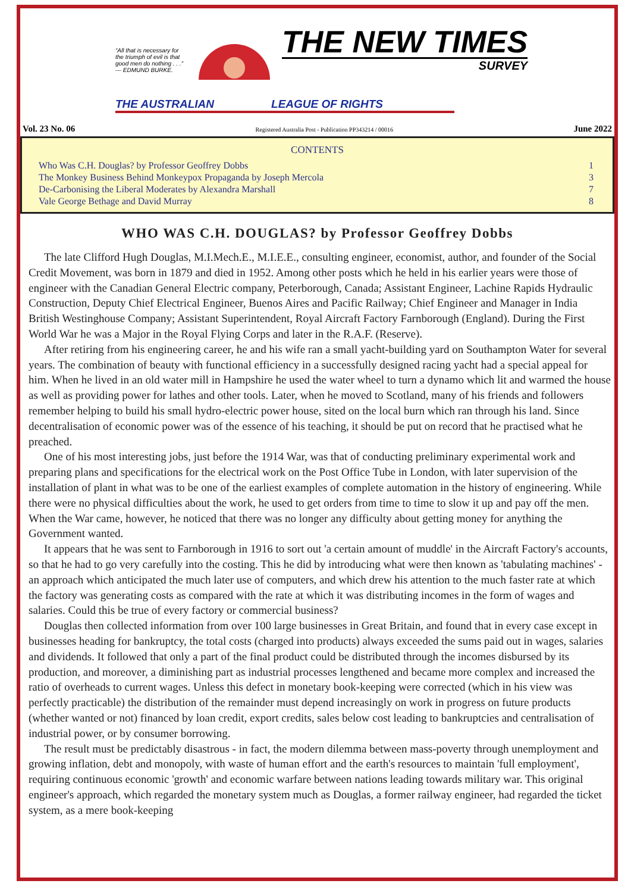“All that is necessary for the triumph of evil is that good men do nothing . . .” — EDMUND BURKE.
THE NEW TIMES
SURVEY
THE AUSTRALIAN LEAGUE OF RIGHTS
Vol. 23 No. 06 Registered Australia Post - Publication PP343214 / 00016 June 2022
CONTENTS
| Who Was C.H. Douglas? by Professor Geoffrey Dobbs | 1 |
| The Monkey Business Behind Monkeypox Propaganda by Joseph Mercola | 3 |
| De-Carbonising the Liberal Moderates by Alexandra Marshall | 7 |
| Vale George Bethage and David Murray | 8 |
WHO WAS C.H. DOUGLAS? by Professor Geoffrey Dobbs
The late Clifford Hugh Douglas, M.I.Mech.E., M.I.E.E., consulting engineer, economist, author, and founder of the Social Credit Movement, was born in 1879 and died in 1952. Among other posts which he held in his earlier years were those of engineer with the Canadian General Electric company, Peterborough, Canada; Assistant Engineer, Lachine Rapids Hydraulic Construction, Deputy Chief Electrical Engineer, Buenos Aires and Pacific Railway; Chief Engineer and Manager in India British Westinghouse Company; Assistant Superintendent, Royal Aircraft Factory Farnborough (England). During the First World War he was a Major in the Royal Flying Corps and later in the R.A.F. (Reserve).
After retiring from his engineering career, he and his wife ran a small yacht-building yard on Southampton Water for several years. The combination of beauty with functional efficiency in a successfully designed racing yacht had a special appeal for him. When he lived in an old water mill in Hampshire he used the water wheel to turn a dynamo which lit and warmed the house as well as providing power for lathes and other tools. Later, when he moved to Scotland, many of his friends and followers remember helping to build his small hydro-electric power house, sited on the local burn which ran through his land. Since decentralisation of economic power was of the essence of his teaching, it should be put on record that he practised what he preached.
One of his most interesting jobs, just before the 1914 War, was that of conducting preliminary experimental work and preparing plans and specifications for the electrical work on the Post Office Tube in London, with later supervision of the installation of plant in what was to be one of the earliest examples of complete automation in the history of engineering. While there were no physical difficulties about the work, he used to get orders from time to time to slow it up and pay off the men. When the War came, however, he noticed that there was no longer any difficulty about getting money for anything the Government wanted.
It appears that he was sent to Farnborough in 1916 to sort out 'a certain amount of muddle' in the Aircraft Factory's accounts, so that he had to go very carefully into the costing. This he did by introducing what were then known as 'tabulating machines' - an approach which anticipated the much later use of computers, and which drew his attention to the much faster rate at which the factory was generating costs as compared with the rate at which it was distributing incomes in the form of wages and salaries. Could this be true of every factory or commercial business?
Douglas then collected information from over 100 large businesses in Great Britain, and found that in every case except in businesses heading for bankruptcy, the total costs (charged into products) always exceeded the sums paid out in wages, salaries and dividends. It followed that only a part of the final product could be distributed through the incomes disbursed by its production, and moreover, a diminishing part as industrial processes lengthened and became more complex and increased the ratio of overheads to current wages. Unless this defect in monetary book-keeping were corrected (which in his view was perfectly practicable) the distribution of the remainder must depend increasingly on work in progress on future products (whether wanted or not) financed by loan credit, export credits, sales below cost leading to bankruptcies and centralisation of industrial power, or by consumer borrowing.
The result must be predictably disastrous - in fact, the modern dilemma between mass-poverty through unemployment and growing inflation, debt and monopoly, with waste of human effort and the earth's resources to maintain 'full employment', requiring continuous economic 'growth' and economic warfare between nations leading towards military war. This original engineer's approach, which regarded the monetary system much as Douglas, a former railway engineer, had regarded the ticket system, as a mere book-keeping